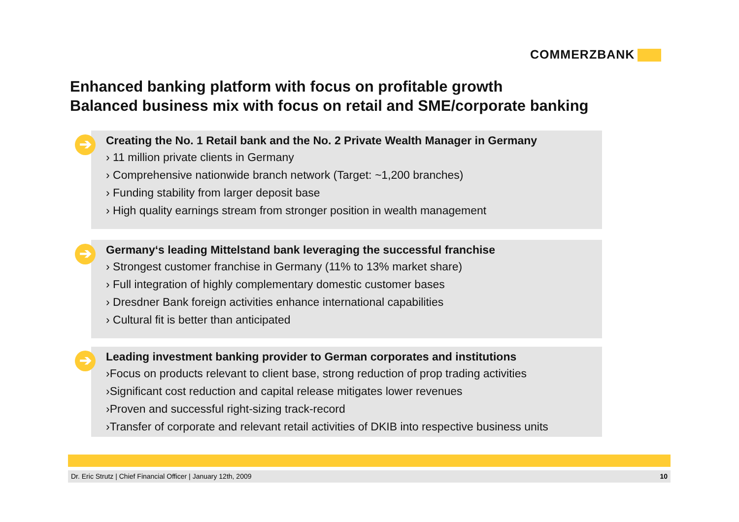COMMERZBANK
Enhanced banking platform with focus on profitable growth
Balanced business mix with focus on retail and SME/corporate banking
➔
Creating the No. 1 Retail bank and the No. 2 Private Wealth Manager in Germany
› 11 million private clients in Germany
› Comprehensive nationwide branch network (Target: ~1,200 branches)
› Funding stability from larger deposit base
› High quality earnings stream from stronger position in wealth management
➔
Germany‘s leading Mittelstand bank leveraging the successful franchise
› Strongest customer franchise in Germany (11% to 13% market share)
› Full integration of highly complementary domestic customer bases
› Dresdner Bank foreign activities enhance international capabilities
› Cultural fit is better than anticipated
➔
Leading investment banking provider to German corporates and institutions
›Focus on products relevant to client base, strong reduction of prop trading activities
›Significant cost reduction and capital release mitigates lower revenues
›Proven and successful right-sizing track-record
›Transfer of corporate and relevant retail activities of DKIB into respective business units
Dr. Eric Strutz | Chief Financial Officer | January 12th, 2009 10